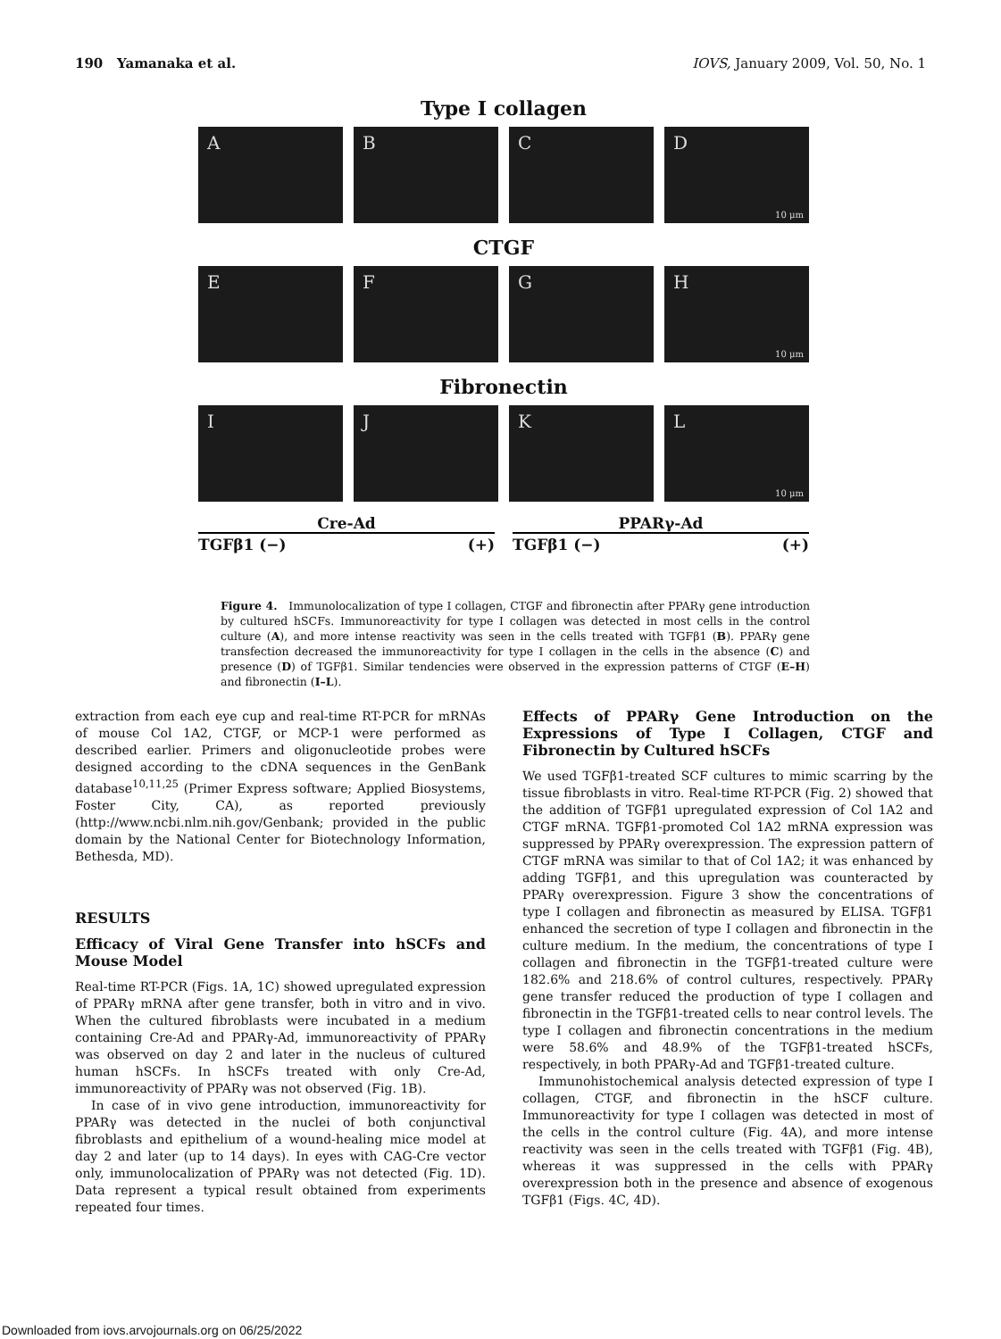190 Yamanaka et al. IOVS, January 2009, Vol. 50, No. 1
Type I collagen
A B C D
10 μm
CTGF
E F G H
10 μm
Fibronectin
I J K L
10 μm
Cre-Ad
TGFβ1 (−) (+)
PPARγ-Ad
TGFβ1 (−) (+)
Figure 4. Immunolocalization of type I collagen, CTGF and fibronectin after PPARγ gene introduction by cultured hSCFs. Immunoreactivity for type I collagen was detected in most cells in the control culture (A), and more intense reactivity was seen in the cells treated with TGFβ1 (B). PPARγ gene transfection decreased the immunoreactivity for type I collagen in the cells in the absence (C) and presence (D) of TGFβ1. Similar tendencies were observed in the expression patterns of CTGF (E–H) and fibronectin (I–L).
extraction from each eye cup and real-time RT-PCR for mRNAs of mouse Col 1A2, CTGF, or MCP-1 were performed as described earlier. Primers and oligonucleotide probes were designed according to the cDNA sequences in the GenBank database<sup>10,11,25</sup> (Primer Express software; Applied Biosystems, Foster City, CA), as reported previously (http://www.ncbi.nlm.nih.gov/Genbank; provided in the public domain by the National Center for Biotechnology Information, Bethesda, MD).
RESULTS
Efficacy of Viral Gene Transfer into hSCFs and Mouse Model
Real-time RT-PCR (Figs. 1A, 1C) showed upregulated expression of PPARγ mRNA after gene transfer, both in vitro and in vivo. When the cultured fibroblasts were incubated in a medium containing Cre-Ad and PPARγ-Ad, immunoreactivity of PPARγ was observed on day 2 and later in the nucleus of cultured human hSCFs. In hSCFs treated with only Cre-Ad, immunoreactivity of PPARγ was not observed (Fig. 1B).
In case of in vivo gene introduction, immunoreactivity for PPARγ was detected in the nuclei of both conjunctival fibroblasts and epithelium of a wound-healing mice model at day 2 and later (up to 14 days). In eyes with CAG-Cre vector only, immunolocalization of PPARγ was not detected (Fig. 1D). Data represent a typical result obtained from experiments repeated four times.
Effects of PPARγ Gene Introduction on the Expressions of Type I Collagen, CTGF and Fibronectin by Cultured hSCFs
We used TGFβ1-treated SCF cultures to mimic scarring by the tissue fibroblasts in vitro. Real-time RT-PCR (Fig. 2) showed that the addition of TGFβ1 upregulated expression of Col 1A2 and CTGF mRNA. TGFβ1-promoted Col 1A2 mRNA expression was suppressed by PPARγ overexpression. The expression pattern of CTGF mRNA was similar to that of Col 1A2; it was enhanced by adding TGFβ1, and this upregulation was counteracted by PPARγ overexpression. Figure 3 show the concentrations of type I collagen and fibronectin as measured by ELISA. TGFβ1 enhanced the secretion of type I collagen and fibronectin in the culture medium. In the medium, the concentrations of type I collagen and fibronectin in the TGFβ1-treated culture were 182.6% and 218.6% of control cultures, respectively. PPARγ gene transfer reduced the production of type I collagen and fibronectin in the TGFβ1-treated cells to near control levels. The type I collagen and fibronectin concentrations in the medium were 58.6% and 48.9% of the TGFβ1-treated hSCFs, respectively, in both PPARγ-Ad and TGFβ1-treated culture.
Immunohistochemical analysis detected expression of type I collagen, CTGF, and fibronectin in the hSCF culture. Immunoreactivity for type I collagen was detected in most of the cells in the control culture (Fig. 4A), and more intense reactivity was seen in the cells treated with TGFβ1 (Fig. 4B), whereas it was suppressed in the cells with PPARγ overexpression both in the presence and absence of exogenous TGFβ1 (Figs. 4C, 4D).
Downloaded from iovs.arvojournals.org on 06/25/2022